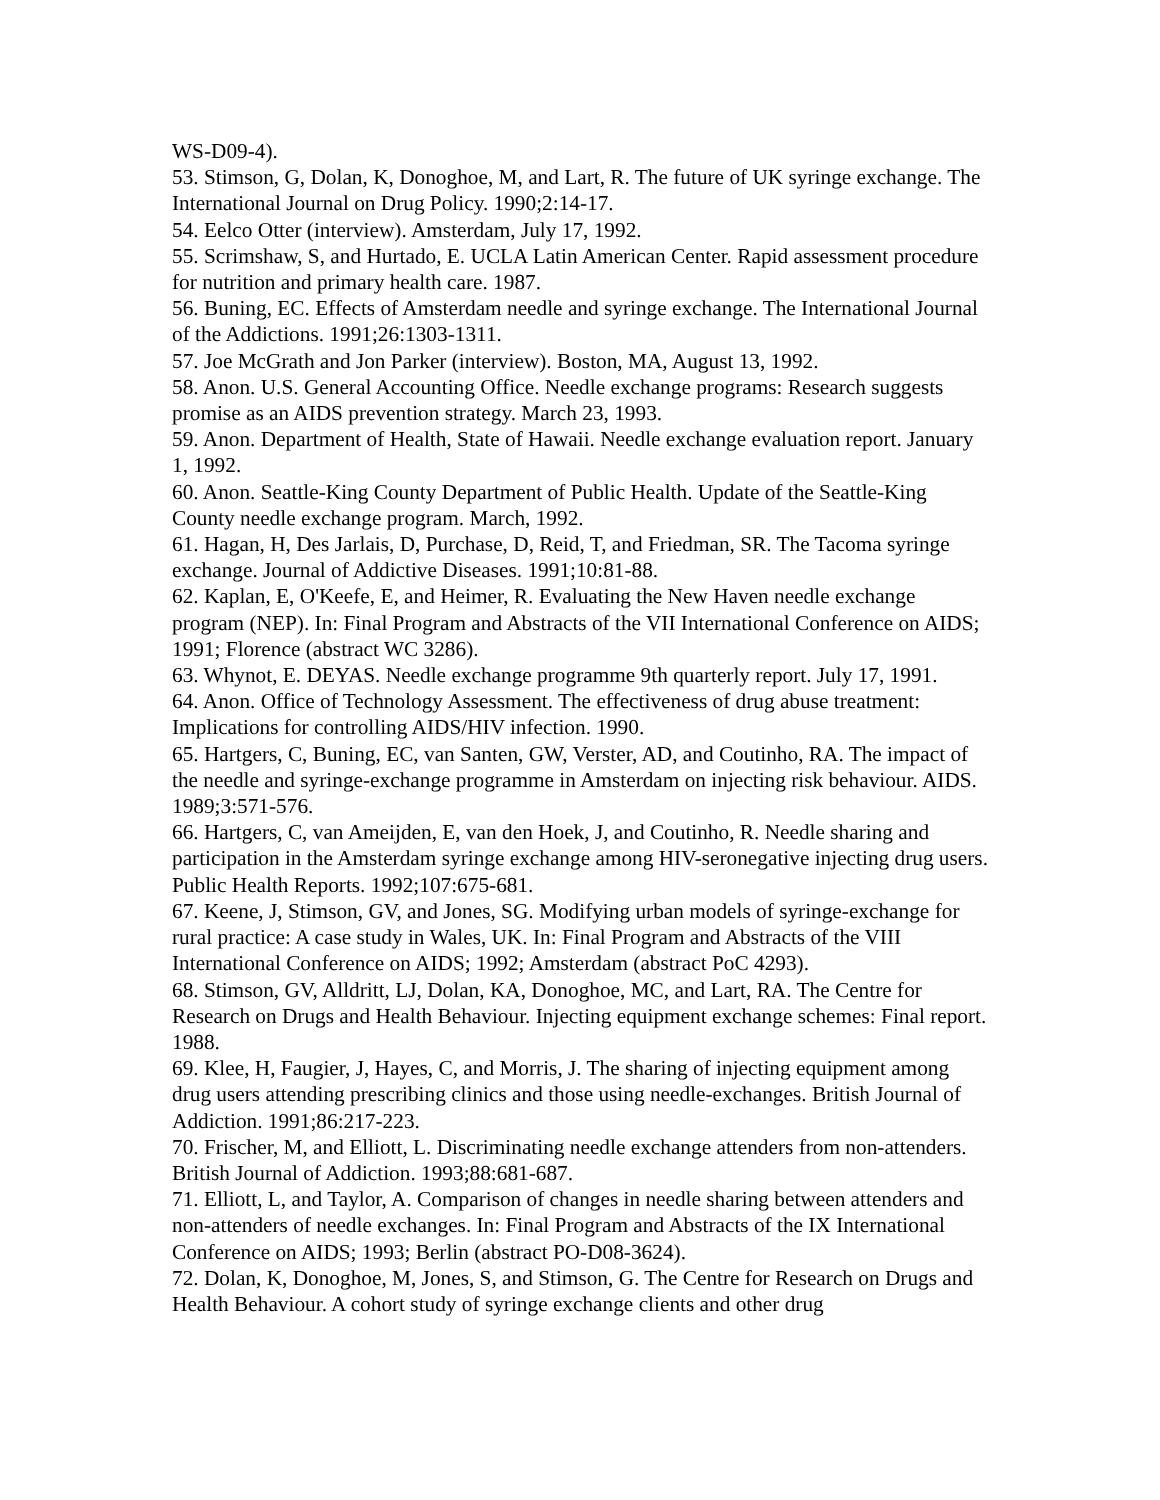WS-D09-4).
53. Stimson, G, Dolan, K, Donoghoe, M, and Lart, R. The future of UK syringe exchange. The International Journal on Drug Policy. 1990;2:14-17.
54. Eelco Otter (interview). Amsterdam, July 17, 1992.
55. Scrimshaw, S, and Hurtado, E. UCLA Latin American Center. Rapid assessment procedure for nutrition and primary health care. 1987.
56. Buning, EC. Effects of Amsterdam needle and syringe exchange. The International Journal of the Addictions. 1991;26:1303-1311.
57. Joe McGrath and Jon Parker (interview). Boston, MA, August 13, 1992.
58. Anon. U.S. General Accounting Office. Needle exchange programs: Research suggests promise as an AIDS prevention strategy. March 23, 1993.
59. Anon. Department of Health, State of Hawaii. Needle exchange evaluation report. January 1, 1992.
60. Anon. Seattle-King County Department of Public Health. Update of the Seattle-King County needle exchange program. March, 1992.
61. Hagan, H, Des Jarlais, D, Purchase, D, Reid, T, and Friedman, SR. The Tacoma syringe exchange. Journal of Addictive Diseases. 1991;10:81-88.
62. Kaplan, E, O'Keefe, E, and Heimer, R. Evaluating the New Haven needle exchange program (NEP). In: Final Program and Abstracts of the VII International Conference on AIDS; 1991; Florence (abstract WC 3286).
63. Whynot, E. DEYAS. Needle exchange programme 9th quarterly report. July 17, 1991.
64. Anon. Office of Technology Assessment. The effectiveness of drug abuse treatment: Implications for controlling AIDS/HIV infection. 1990.
65. Hartgers, C, Buning, EC, van Santen, GW, Verster, AD, and Coutinho, RA. The impact of the needle and syringe-exchange programme in Amsterdam on injecting risk behaviour. AIDS. 1989;3:571-576.
66. Hartgers, C, van Ameijden, E, van den Hoek, J, and Coutinho, R. Needle sharing and participation in the Amsterdam syringe exchange among HIV-seronegative injecting drug users. Public Health Reports. 1992;107:675-681.
67. Keene, J, Stimson, GV, and Jones, SG. Modifying urban models of syringe-exchange for rural practice: A case study in Wales, UK. In: Final Program and Abstracts of the VIII International Conference on AIDS; 1992; Amsterdam (abstract PoC 4293).
68. Stimson, GV, Alldritt, LJ, Dolan, KA, Donoghoe, MC, and Lart, RA. The Centre for Research on Drugs and Health Behaviour. Injecting equipment exchange schemes: Final report. 1988.
69. Klee, H, Faugier, J, Hayes, C, and Morris, J. The sharing of injecting equipment among drug users attending prescribing clinics and those using needle-exchanges. British Journal of Addiction. 1991;86:217-223.
70. Frischer, M, and Elliott, L. Discriminating needle exchange attenders from non-attenders. British Journal of Addiction. 1993;88:681-687.
71. Elliott, L, and Taylor, A. Comparison of changes in needle sharing between attenders and non-attenders of needle exchanges. In: Final Program and Abstracts of the IX International Conference on AIDS; 1993; Berlin (abstract PO-D08-3624).
72. Dolan, K, Donoghoe, M, Jones, S, and Stimson, G. The Centre for Research on Drugs and Health Behaviour. A cohort study of syringe exchange clients and other drug